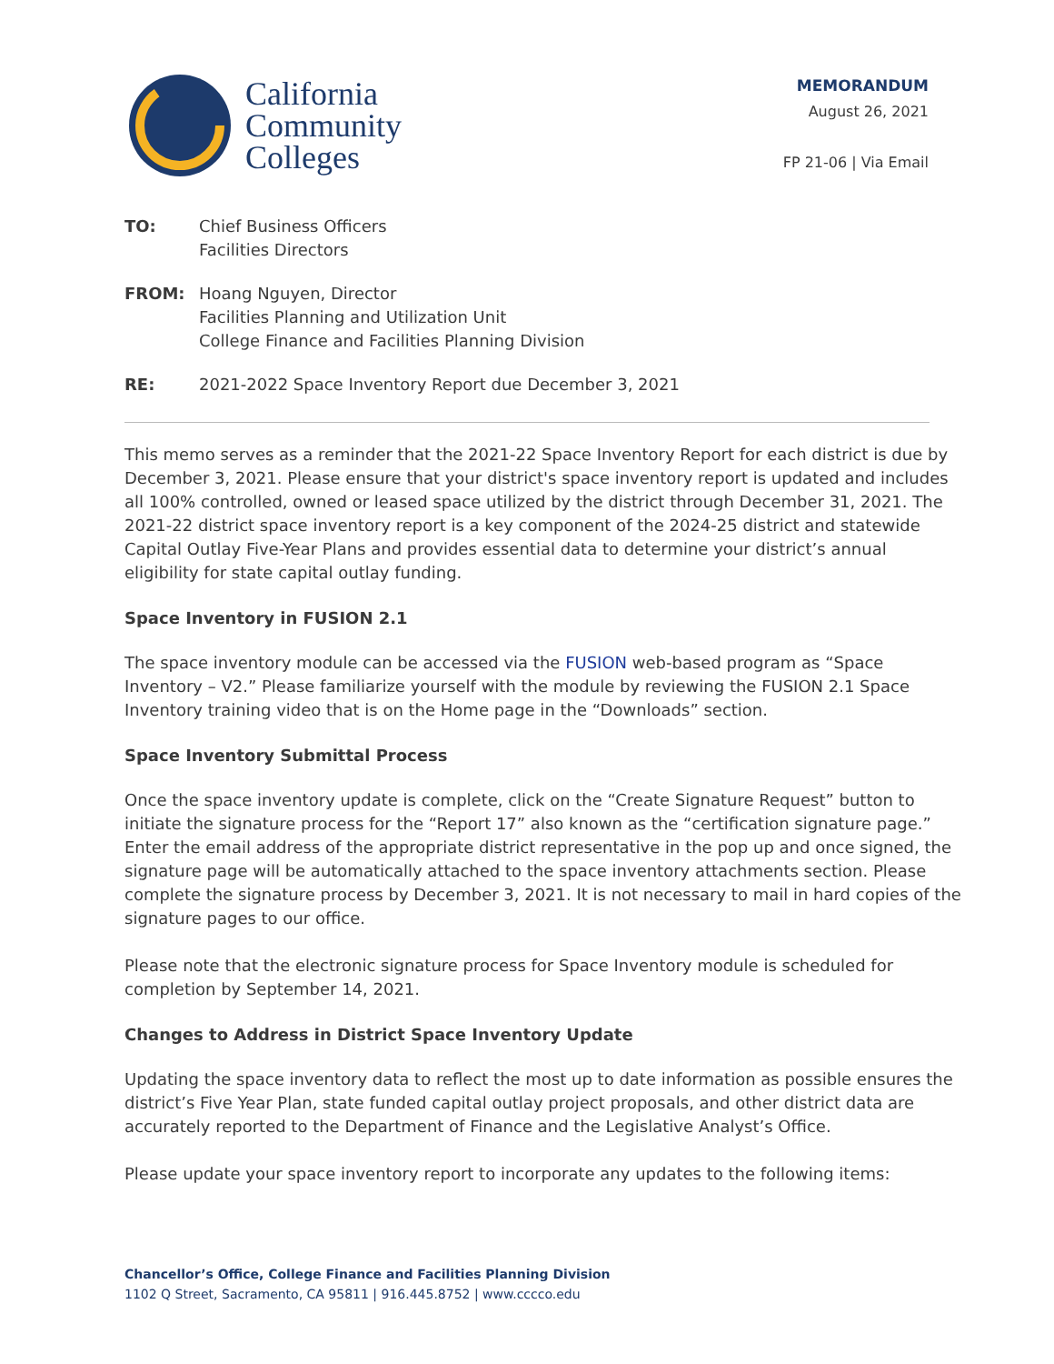California
Community
Colleges
MEMORANDUM
August 26, 2021
FP 21-06 | Via Email
TO: Chief Business Officers
Facilities Directors
FROM: Hoang Nguyen, Director
Facilities Planning and Utilization Unit
College Finance and Facilities Planning Division
RE: 2021-2022 Space Inventory Report due December 3, 2021
This memo serves as a reminder that the 2021-22 Space Inventory Report for each district is due by December 3, 2021. Please ensure that your district's space inventory report is updated and includes all 100% controlled, owned or leased space utilized by the district through December 31, 2021. The 2021-22 district space inventory report is a key component of the 2024-25 district and statewide Capital Outlay Five-Year Plans and provides essential data to determine your district’s annual eligibility for state capital outlay funding.
Space Inventory in FUSION 2.1
The space inventory module can be accessed via the FUSION web-based program as “Space Inventory – V2.” Please familiarize yourself with the module by reviewing the FUSION 2.1 Space Inventory training video that is on the Home page in the “Downloads” section.
Space Inventory Submittal Process
Once the space inventory update is complete, click on the “Create Signature Request” button to initiate the signature process for the “Report 17” also known as the “certification signature page.” Enter the email address of the appropriate district representative in the pop up and once signed, the signature page will be automatically attached to the space inventory attachments section. Please complete the signature process by December 3, 2021. It is not necessary to mail in hard copies of the signature pages to our office.
Please note that the electronic signature process for Space Inventory module is scheduled for completion by September 14, 2021.
Changes to Address in District Space Inventory Update
Updating the space inventory data to reflect the most up to date information as possible ensures the district’s Five Year Plan, state funded capital outlay project proposals, and other district data are accurately reported to the Department of Finance and the Legislative Analyst’s Office.
Please update your space inventory report to incorporate any updates to the following items:
Chancellor’s Office, College Finance and Facilities Planning Division
1102 Q Street, Sacramento, CA 95811 | 916.445.8752 | www.cccco.edu